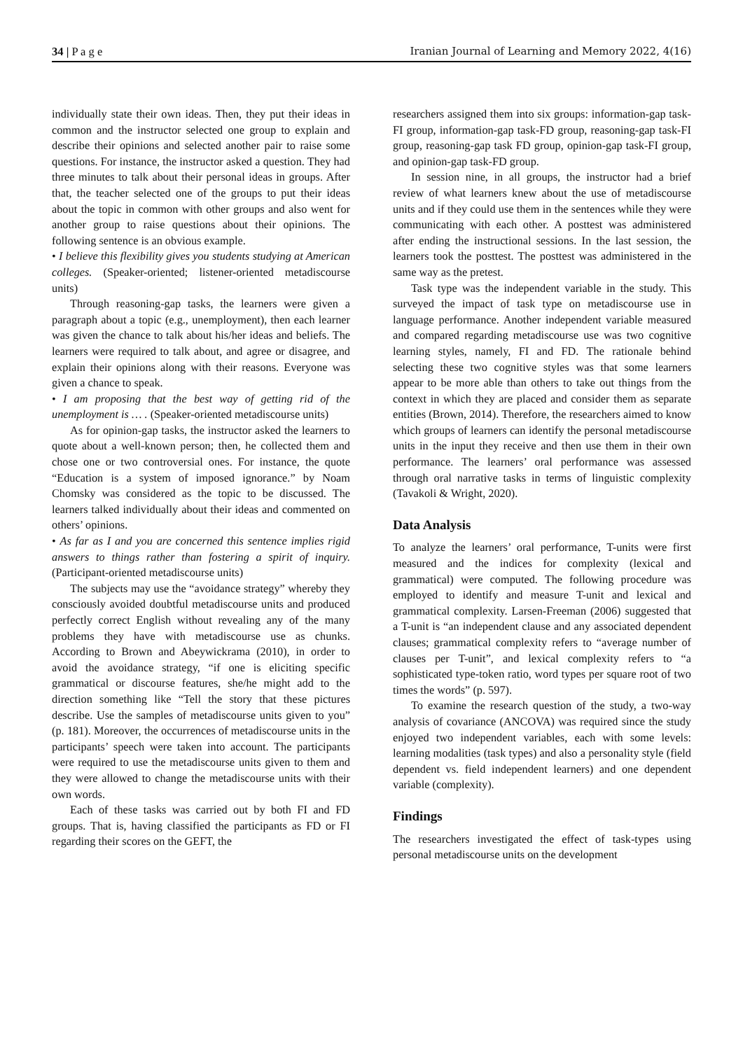34 | P a g e Iranian Journal of Learning and Memory 2022, 4(16)
individually state their own ideas. Then, they put their ideas in common and the instructor selected one group to explain and describe their opinions and selected another pair to raise some questions. For instance, the instructor asked a question. They had three minutes to talk about their personal ideas in groups. After that, the teacher selected one of the groups to put their ideas about the topic in common with other groups and also went for another group to raise questions about their opinions. The following sentence is an obvious example.
• I believe this flexibility gives you students studying at American colleges. (Speaker-oriented; listener-oriented metadiscourse units)
Through reasoning-gap tasks, the learners were given a paragraph about a topic (e.g., unemployment), then each learner was given the chance to talk about his/her ideas and beliefs. The learners were required to talk about, and agree or disagree, and explain their opinions along with their reasons. Everyone was given a chance to speak.
• I am proposing that the best way of getting rid of the unemployment is … . (Speaker-oriented metadiscourse units)
As for opinion-gap tasks, the instructor asked the learners to quote about a well-known person; then, he collected them and chose one or two controversial ones. For instance, the quote “Education is a system of imposed ignorance.” by Noam Chomsky was considered as the topic to be discussed. The learners talked individually about their ideas and commented on others’ opinions.
• As far as I and you are concerned this sentence implies rigid answers to things rather than fostering a spirit of inquiry. (Participant-oriented metadiscourse units)
The subjects may use the “avoidance strategy” whereby they consciously avoided doubtful metadiscourse units and produced perfectly correct English without revealing any of the many problems they have with metadiscourse use as chunks. According to Brown and Abeywickrama (2010), in order to avoid the avoidance strategy, “if one is eliciting specific grammatical or discourse features, she/he might add to the direction something like “Tell the story that these pictures describe. Use the samples of metadiscourse units given to you” (p. 181). Moreover, the occurrences of metadiscourse units in the participants’ speech were taken into account. The participants were required to use the metadiscourse units given to them and they were allowed to change the metadiscourse units with their own words.
Each of these tasks was carried out by both FI and FD groups. That is, having classified the participants as FD or FI regarding their scores on the GEFT, the
researchers assigned them into six groups: information-gap task-FI group, information-gap task-FD group, reasoning-gap task-FI group, reasoning-gap task FD group, opinion-gap task-FI group, and opinion-gap task-FD group.
In session nine, in all groups, the instructor had a brief review of what learners knew about the use of metadiscourse units and if they could use them in the sentences while they were communicating with each other. A posttest was administered after ending the instructional sessions. In the last session, the learners took the posttest. The posttest was administered in the same way as the pretest.
Task type was the independent variable in the study. This surveyed the impact of task type on metadiscourse use in language performance. Another independent variable measured and compared regarding metadiscourse use was two cognitive learning styles, namely, FI and FD. The rationale behind selecting these two cognitive styles was that some learners appear to be more able than others to take out things from the context in which they are placed and consider them as separate entities (Brown, 2014). Therefore, the researchers aimed to know which groups of learners can identify the personal metadiscourse units in the input they receive and then use them in their own performance. The learners’ oral performance was assessed through oral narrative tasks in terms of linguistic complexity (Tavakoli & Wright, 2020).
Data Analysis
To analyze the learners’ oral performance, T-units were first measured and the indices for complexity (lexical and grammatical) were computed. The following procedure was employed to identify and measure T-unit and lexical and grammatical complexity. Larsen-Freeman (2006) suggested that a T-unit is “an independent clause and any associated dependent clauses; grammatical complexity refers to “average number of clauses per T-unit”, and lexical complexity refers to “a sophisticated type-token ratio, word types per square root of two times the words” (p. 597).
To examine the research question of the study, a two-way analysis of covariance (ANCOVA) was required since the study enjoyed two independent variables, each with some levels: learning modalities (task types) and also a personality style (field dependent vs. field independent learners) and one dependent variable (complexity).
Findings
The researchers investigated the effect of task-types using personal metadiscourse units on the development